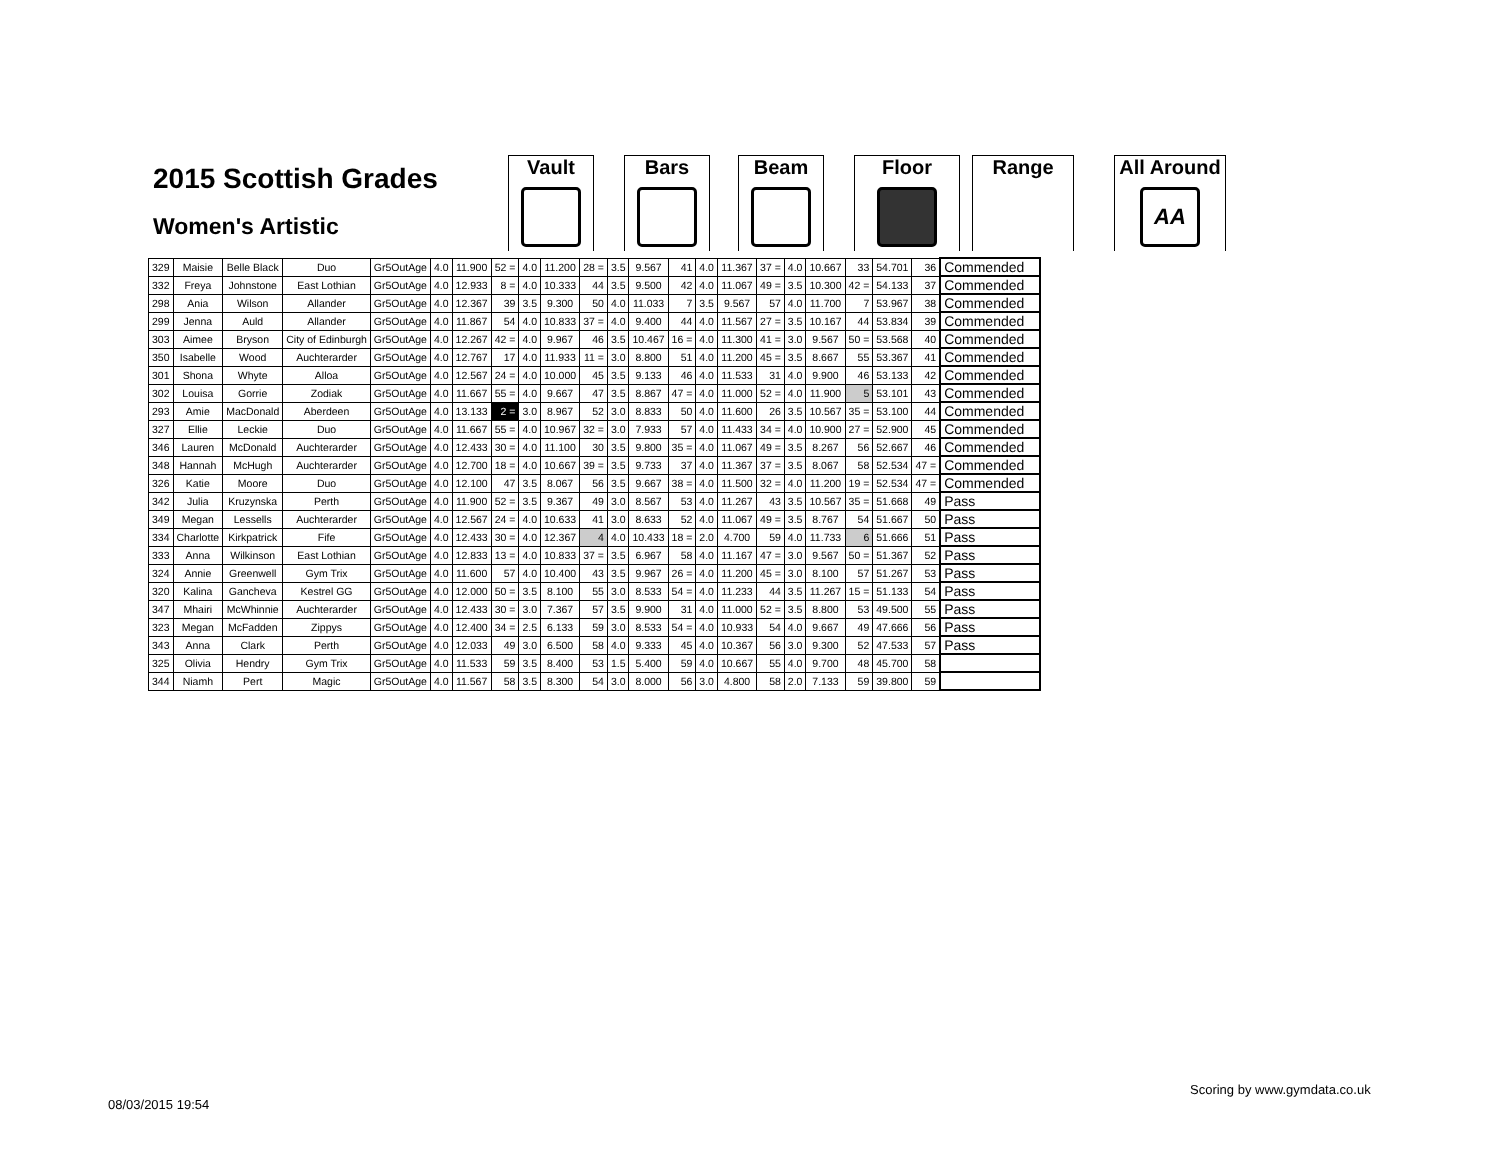2015 Scottish Grades
Women's Artistic
Vault Bars Beam Floor Range
All Around
AA
| 329 | Maisie | Belle Black | Duo | Gr5OutAge | 4.0 | 11.900 | 52 = | 4.0 | 11.200 | 28 = | 3.5 | 9.567 | 41 | 4.0 | 11.367 | 37 = | 4.0 | 10.667 | 33 | 54.701 | 36 | Commended |
| 332 | Freya | Johnstone | East Lothian | Gr5OutAge | 4.0 | 12.933 | 8 = | 4.0 | 10.333 | 44 | 3.5 | 9.500 | 42 | 4.0 | 11.067 | 49 = | 3.5 | 10.300 | 42 = | 54.133 | 37 | Commended |
| 298 | Ania | Wilson | Allander | Gr5OutAge | 4.0 | 12.367 | 39 | 3.5 | 9.300 | 50 | 4.0 | 11.033 | 7 | 3.5 | 9.567 | 57 | 4.0 | 11.700 | 7 | 53.967 | 38 | Commended |
| 299 | Jenna | Auld | Allander | Gr5OutAge | 4.0 | 11.867 | 54 | 4.0 | 10.833 | 37 = | 4.0 | 9.400 | 44 | 4.0 | 11.567 | 27 = | 3.5 | 10.167 | 44 | 53.834 | 39 | Commended |
| 303 | Aimee | Bryson | City of Edinburgh | Gr5OutAge | 4.0 | 12.267 | 42 = | 4.0 | 9.967 | 46 | 3.5 | 10.467 | 16 = | 4.0 | 11.300 | 41 = | 3.0 | 9.567 | 50 = | 53.568 | 40 | Commended |
| 350 | Isabelle | Wood | Auchterarder | Gr5OutAge | 4.0 | 12.767 | 17 | 4.0 | 11.933 | 11 = | 3.0 | 8.800 | 51 | 4.0 | 11.200 | 45 = | 3.5 | 8.667 | 55 | 53.367 | 41 | Commended |
| 301 | Shona | Whyte | Alloa | Gr5OutAge | 4.0 | 12.567 | 24 = | 4.0 | 10.000 | 45 | 3.5 | 9.133 | 46 | 4.0 | 11.533 | 31 | 4.0 | 9.900 | 46 | 53.133 | 42 | Commended |
| 302 | Louisa | Gorrie | Zodiak | Gr5OutAge | 4.0 | 11.667 | 55 = | 4.0 | 9.667 | 47 | 3.5 | 8.867 | 47 = | 4.0 | 11.000 | 52 = | 4.0 | 11.900 | 5 | 53.101 | 43 | Commended |
| 293 | Amie | MacDonald | Aberdeen | Gr5OutAge | 4.0 | 13.133 | 2 = | 3.0 | 8.967 | 52 | 3.0 | 8.833 | 50 | 4.0 | 11.600 | 26 | 3.5 | 10.567 | 35 = | 53.100 | 44 | Commended |
| 327 | Ellie | Leckie | Duo | Gr5OutAge | 4.0 | 11.667 | 55 = | 4.0 | 10.967 | 32 = | 3.0 | 7.933 | 57 | 4.0 | 11.433 | 34 = | 4.0 | 10.900 | 27 = | 52.900 | 45 | Commended |
| 346 | Lauren | McDonald | Auchterarder | Gr5OutAge | 4.0 | 12.433 | 30 = | 4.0 | 11.100 | 30 | 3.5 | 9.800 | 35 = | 4.0 | 11.067 | 49 = | 3.5 | 8.267 | 56 | 52.667 | 46 | Commended |
| 348 | Hannah | McHugh | Auchterarder | Gr5OutAge | 4.0 | 12.700 | 18 = | 4.0 | 10.667 | 39 = | 3.5 | 9.733 | 37 | 4.0 | 11.367 | 37 = | 3.5 | 8.067 | 58 | 52.534 | 47 = | Commended |
| 326 | Katie | Moore | Duo | Gr5OutAge | 4.0 | 12.100 | 47 | 3.5 | 8.067 | 56 | 3.5 | 9.667 | 38 = | 4.0 | 11.500 | 32 = | 4.0 | 11.200 | 19 = | 52.534 | 47 = | Commended |
| 342 | Julia | Kruzynska | Perth | Gr5OutAge | 4.0 | 11.900 | 52 = | 3.5 | 9.367 | 49 | 3.0 | 8.567 | 53 | 4.0 | 11.267 | 43 | 3.5 | 10.567 | 35 = | 51.668 | 49 | Pass |
| 349 | Megan | Lessells | Auchterarder | Gr5OutAge | 4.0 | 12.567 | 24 = | 4.0 | 10.633 | 41 | 3.0 | 8.633 | 52 | 4.0 | 11.067 | 49 = | 3.5 | 8.767 | 54 | 51.667 | 50 | Pass |
| 334 | Charlotte | Kirkpatrick | Fife | Gr5OutAge | 4.0 | 12.433 | 30 = | 4.0 | 12.367 | 4 | 4.0 | 10.433 | 18 = | 2.0 | 4.700 | 59 | 4.0 | 11.733 | 6 | 51.666 | 51 | Pass |
| 333 | Anna | Wilkinson | East Lothian | Gr5OutAge | 4.0 | 12.833 | 13 = | 4.0 | 10.833 | 37 = | 3.5 | 6.967 | 58 | 4.0 | 11.167 | 47 = | 3.0 | 9.567 | 50 = | 51.367 | 52 | Pass |
| 324 | Annie | Greenwell | Gym Trix | Gr5OutAge | 4.0 | 11.600 | 57 | 4.0 | 10.400 | 43 | 3.5 | 9.967 | 26 = | 4.0 | 11.200 | 45 = | 3.0 | 8.100 | 57 | 51.267 | 53 | Pass |
| 320 | Kalina | Gancheva | Kestrel GG | Gr5OutAge | 4.0 | 12.000 | 50 = | 3.5 | 8.100 | 55 | 3.0 | 8.533 | 54 = | 4.0 | 11.233 | 44 | 3.5 | 11.267 | 15 = | 51.133 | 54 | Pass |
| 347 | Mhairi | McWhinnie | Auchterarder | Gr5OutAge | 4.0 | 12.433 | 30 = | 3.0 | 7.367 | 57 | 3.5 | 9.900 | 31 | 4.0 | 11.000 | 52 = | 3.5 | 8.800 | 53 | 49.500 | 55 | Pass |
| 323 | Megan | McFadden | Zippys | Gr5OutAge | 4.0 | 12.400 | 34 = | 2.5 | 6.133 | 59 | 3.0 | 8.533 | 54 = | 4.0 | 10.933 | 54 | 4.0 | 9.667 | 49 | 47.666 | 56 | Pass |
| 343 | Anna | Clark | Perth | Gr5OutAge | 4.0 | 12.033 | 49 | 3.0 | 6.500 | 58 | 4.0 | 9.333 | 45 | 4.0 | 10.367 | 56 | 3.0 | 9.300 | 52 | 47.533 | 57 | Pass |
| 325 | Olivia | Hendry | Gym Trix | Gr5OutAge | 4.0 | 11.533 | 59 | 3.5 | 8.400 | 53 | 1.5 | 5.400 | 59 | 4.0 | 10.667 | 55 | 4.0 | 9.700 | 48 | 45.700 | 58 | |
| 344 | Niamh | Pert | Magic | Gr5OutAge | 4.0 | 11.567 | 58 | 3.5 | 8.300 | 54 | 3.0 | 8.000 | 56 | 3.0 | 4.800 | 58 | 2.0 | 7.133 | 59 | 39.800 | 59 | |
Scoring by www.gymdata.co.uk
08/03/2015 19:54